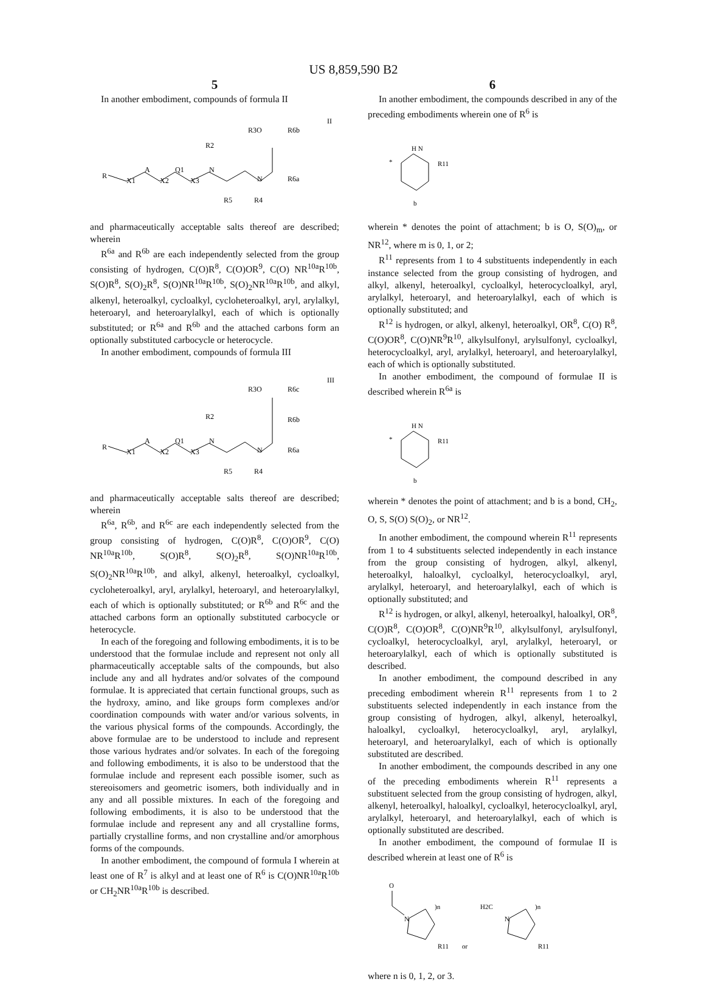US 8,859,590 B2
5
In another embodiment, compounds of formula II
II
R
X1
A
X2
Q1
X3
N
R2
N
R4
R5
R3O
R6b
R6a
and pharmaceutically acceptable salts thereof are described; wherein
R<sup>6a</sup> and R<sup>6b</sup> are each independently selected from the group consisting of hydrogen, C(O)R<sup>8</sup>, C(O)OR<sup>9</sup>, C(O) NR<sup>10a</sup>R<sup>10b</sup>, S(O)R<sup>8</sup>, S(O)<sub>2</sub>R<sup>8</sup>, S(O)NR<sup>10a</sup>R<sup>10b</sup>, S(O)<sub>2</sub>NR<sup>10a</sup>R<sup>10b</sup>, and alkyl, alkenyl, heteroalkyl, cycloalkyl, cycloheteroalkyl, aryl, arylalkyl, heteroaryl, and heteroarylalkyl, each of which is optionally substituted; or R<sup>6a</sup> and R<sup>6b</sup> and the attached carbons form an optionally substituted carbocycle or heterocycle.
In another embodiment, compounds of formula III
III
R
X1
A
X2
Q1
X3
N
R2
N
R4
R5
R3O
R6c
R6b
R6a
and pharmaceutically acceptable salts thereof are described; wherein
R<sup>6a</sup>, R<sup>6b</sup>, and R<sup>6c</sup> are each independently selected from the group consisting of hydrogen, C(O)R<sup>8</sup>, C(O)OR<sup>9</sup>, C(O) NR<sup>10a</sup>R<sup>10b</sup>, S(O)R<sup>8</sup>, S(O)<sub>2</sub>R<sup>8</sup>, S(O)NR<sup>10a</sup>R<sup>10b</sup>, S(O)<sub>2</sub>NR<sup>10a</sup>R<sup>10b</sup>, and alkyl, alkenyl, heteroalkyl, cycloalkyl, cycloheteroalkyl, aryl, arylalkyl, heteroaryl, and heteroarylalkyl, each of which is optionally substituted; or R<sup>6b</sup> and R<sup>6c</sup> and the attached carbons form an optionally substituted carbocycle or heterocycle.
In each of the foregoing and following embodiments, it is to be understood that the formulae include and represent not only all pharmaceutically acceptable salts of the compounds, but also include any and all hydrates and/or solvates of the compound formulae. It is appreciated that certain functional groups, such as the hydroxy, amino, and like groups form complexes and/or coordination compounds with water and/or various solvents, in the various physical forms of the compounds. Accordingly, the above formulae are to be understood to include and represent those various hydrates and/or solvates. In each of the foregoing and following embodiments, it is also to be understood that the formulae include and represent each possible isomer, such as stereoisomers and geometric isomers, both individually and in any and all possible mixtures. In each of the foregoing and following embodiments, it is also to be understood that the formulae include and represent any and all crystalline forms, partially crystalline forms, and non crystalline and/or amorphous forms of the compounds.
In another embodiment, the compound of formula I wherein at least one of R<sup>7</sup> is alkyl and at least one of R<sup>6</sup> is C(O)NR<sup>10a</sup>R<sup>10b</sup> or CH<sub>2</sub>NR<sup>10a</sup>R<sup>10b</sup> is described.
6
In another embodiment, the compounds described in any of the preceding embodiments wherein one of R<sup>6</sup> is
*
H N
R11
b
wherein * denotes the point of attachment; b is O, S(O)<sub>m</sub>, or NR<sup>12</sup>, where m is 0, 1, or 2;
R<sup>11</sup> represents from 1 to 4 substituents independently in each instance selected from the group consisting of hydrogen, and alkyl, alkenyl, heteroalkyl, cycloalkyl, heterocycloalkyl, aryl, arylalkyl, heteroaryl, and heteroarylalkyl, each of which is optionally substituted; and
R<sup>12</sup> is hydrogen, or alkyl, alkenyl, heteroalkyl, OR<sup>8</sup>, C(O) R<sup>8</sup>, C(O)OR<sup>8</sup>, C(O)NR<sup>9</sup>R<sup>10</sup>, alkylsulfonyl, arylsulfonyl, cycloalkyl, heterocycloalkyl, aryl, arylalkyl, heteroaryl, and heteroarylalkyl, each of which is optionally substituted.
In another embodiment, the compound of formulae II is described wherein R<sup>6a</sup> is
*
H N
R11
b
wherein * denotes the point of attachment; and b is a bond, CH<sub>2</sub>, O, S, S(O) S(O)<sub>2</sub>, or NR<sup>12</sup>.
In another embodiment, the compound wherein R<sup>11</sup> represents from 1 to 4 substituents selected independently in each instance from the group consisting of hydrogen, alkyl, alkenyl, heteroalkyl, haloalkyl, cycloalkyl, heterocycloalkyl, aryl, arylalkyl, heteroaryl, and heteroarylalkyl, each of which is optionally substituted; and
R<sup>12</sup> is hydrogen, or alkyl, alkenyl, heteroalkyl, haloalkyl, OR<sup>8</sup>, C(O)R<sup>8</sup>, C(O)OR<sup>8</sup>, C(O)NR<sup>9</sup>R<sup>10</sup>, alkylsulfonyl, arylsulfonyl, cycloalkyl, heterocycloalkyl, aryl, arylalkyl, heteroaryl, or heteroarylalkyl, each of which is optionally substituted is described.
In another embodiment, the compound described in any preceding embodiment wherein R<sup>11</sup> represents from 1 to 2 substituents selected independently in each instance from the group consisting of hydrogen, alkyl, alkenyl, heteroalkyl, haloalkyl, cycloalkyl, heterocycloalkyl, aryl, arylalkyl, heteroaryl, and heteroarylalkyl, each of which is optionally substituted are described.
In another embodiment, the compounds described in any one of the preceding embodiments wherein R<sup>11</sup> represents a substituent selected from the group consisting of hydrogen, alkyl, alkenyl, heteroalkyl, haloalkyl, cycloalkyl, heterocycloalkyl, aryl, arylalkyl, heteroaryl, and heteroarylalkyl, each of which is optionally substituted are described.
In another embodiment, the compound of formulae II is described wherein at least one of R<sup>6</sup> is
O
N
)n
R11
or
H2C
N
)n
R11
where n is 0, 1, 2, or 3.